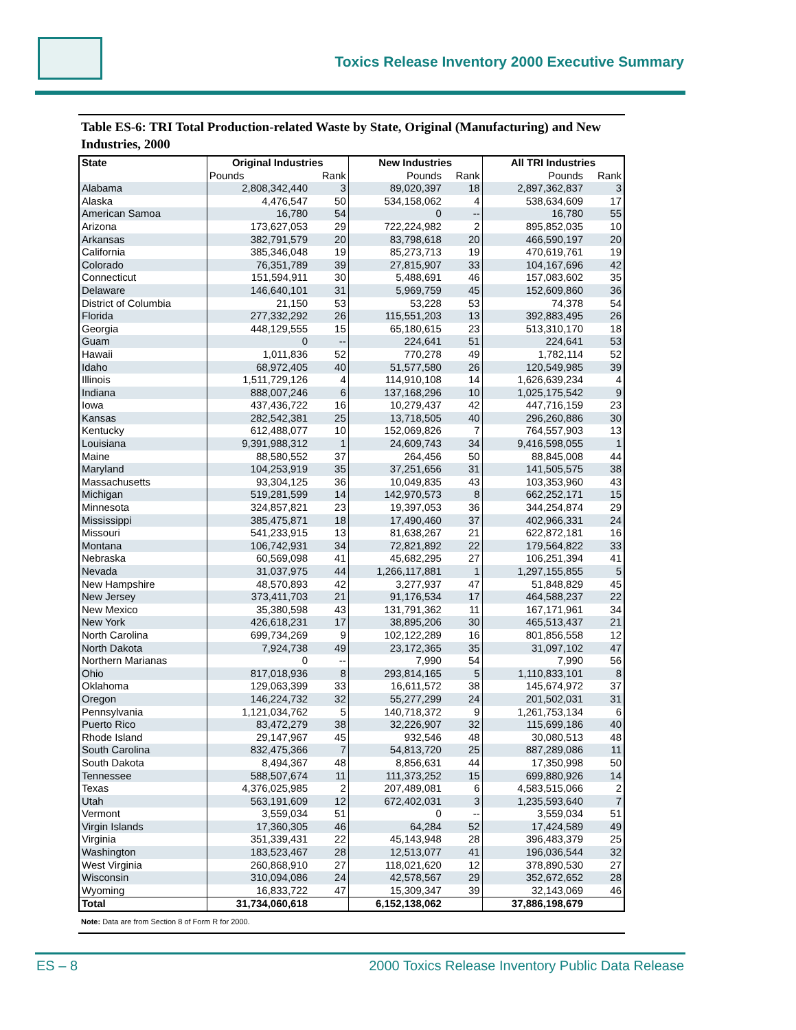Toxics Release Inventory 2000 Executive Summary
Table ES-6: TRI Total Production-related Waste by State, Original (Manufacturing) and New Industries, 2000
| State | Original Industries | | New Industries | | All TRI Industries | |
| --- | --- | --- | --- | --- | --- | --- |
| | Pounds | Rank | Pounds | Rank | Pounds | Rank |
| Alabama | 2,808,342,440 | 3 | 89,020,397 | 18 | 2,897,362,837 | 3 |
| Alaska | 4,476,547 | 50 | 534,158,062 | 4 | 538,634,609 | 17 |
| American Samoa | 16,780 | 54 | 0 | -- | 16,780 | 55 |
| Arizona | 173,627,053 | 29 | 722,224,982 | 2 | 895,852,035 | 10 |
| Arkansas | 382,791,579 | 20 | 83,798,618 | 20 | 466,590,197 | 20 |
| California | 385,346,048 | 19 | 85,273,713 | 19 | 470,619,761 | 19 |
| Colorado | 76,351,789 | 39 | 27,815,907 | 33 | 104,167,696 | 42 |
| Connecticut | 151,594,911 | 30 | 5,488,691 | 46 | 157,083,602 | 35 |
| Delaware | 146,640,101 | 31 | 5,969,759 | 45 | 152,609,860 | 36 |
| District of Columbia | 21,150 | 53 | 53,228 | 53 | 74,378 | 54 |
| Florida | 277,332,292 | 26 | 115,551,203 | 13 | 392,883,495 | 26 |
| Georgia | 448,129,555 | 15 | 65,180,615 | 23 | 513,310,170 | 18 |
| Guam | 0 | -- | 224,641 | 51 | 224,641 | 53 |
| Hawaii | 1,011,836 | 52 | 770,278 | 49 | 1,782,114 | 52 |
| Idaho | 68,972,405 | 40 | 51,577,580 | 26 | 120,549,985 | 39 |
| Illinois | 1,511,729,126 | 4 | 114,910,108 | 14 | 1,626,639,234 | 4 |
| Indiana | 888,007,246 | 6 | 137,168,296 | 10 | 1,025,175,542 | 9 |
| Iowa | 437,436,722 | 16 | 10,279,437 | 42 | 447,716,159 | 23 |
| Kansas | 282,542,381 | 25 | 13,718,505 | 40 | 296,260,886 | 30 |
| Kentucky | 612,488,077 | 10 | 152,069,826 | 7 | 764,557,903 | 13 |
| Louisiana | 9,391,988,312 | 1 | 24,609,743 | 34 | 9,416,598,055 | 1 |
| Maine | 88,580,552 | 37 | 264,456 | 50 | 88,845,008 | 44 |
| Maryland | 104,253,919 | 35 | 37,251,656 | 31 | 141,505,575 | 38 |
| Massachusetts | 93,304,125 | 36 | 10,049,835 | 43 | 103,353,960 | 43 |
| Michigan | 519,281,599 | 14 | 142,970,573 | 8 | 662,252,171 | 15 |
| Minnesota | 324,857,821 | 23 | 19,397,053 | 36 | 344,254,874 | 29 |
| Mississippi | 385,475,871 | 18 | 17,490,460 | 37 | 402,966,331 | 24 |
| Missouri | 541,233,915 | 13 | 81,638,267 | 21 | 622,872,181 | 16 |
| Montana | 106,742,931 | 34 | 72,821,892 | 22 | 179,564,822 | 33 |
| Nebraska | 60,569,098 | 41 | 45,682,295 | 27 | 106,251,394 | 41 |
| Nevada | 31,037,975 | 44 | 1,266,117,881 | 1 | 1,297,155,855 | 5 |
| New Hampshire | 48,570,893 | 42 | 3,277,937 | 47 | 51,848,829 | 45 |
| New Jersey | 373,411,703 | 21 | 91,176,534 | 17 | 464,588,237 | 22 |
| New Mexico | 35,380,598 | 43 | 131,791,362 | 11 | 167,171,961 | 34 |
| New York | 426,618,231 | 17 | 38,895,206 | 30 | 465,513,437 | 21 |
| North Carolina | 699,734,269 | 9 | 102,122,289 | 16 | 801,856,558 | 12 |
| North Dakota | 7,924,738 | 49 | 23,172,365 | 35 | 31,097,102 | 47 |
| Northern Marianas | 0 | -- | 7,990 | 54 | 7,990 | 56 |
| Ohio | 817,018,936 | 8 | 293,814,165 | 5 | 1,110,833,101 | 8 |
| Oklahoma | 129,063,399 | 33 | 16,611,572 | 38 | 145,674,972 | 37 |
| Oregon | 146,224,732 | 32 | 55,277,299 | 24 | 201,502,031 | 31 |
| Pennsylvania | 1,121,034,762 | 5 | 140,718,372 | 9 | 1,261,753,134 | 6 |
| Puerto Rico | 83,472,279 | 38 | 32,226,907 | 32 | 115,699,186 | 40 |
| Rhode Island | 29,147,967 | 45 | 932,546 | 48 | 30,080,513 | 48 |
| South Carolina | 832,475,366 | 7 | 54,813,720 | 25 | 887,289,086 | 11 |
| South Dakota | 8,494,367 | 48 | 8,856,631 | 44 | 17,350,998 | 50 |
| Tennessee | 588,507,674 | 11 | 111,373,252 | 15 | 699,880,926 | 14 |
| Texas | 4,376,025,985 | 2 | 207,489,081 | 6 | 4,583,515,066 | 2 |
| Utah | 563,191,609 | 12 | 672,402,031 | 3 | 1,235,593,640 | 7 |
| Vermont | 3,559,034 | 51 | 0 | -- | 3,559,034 | 51 |
| Virgin Islands | 17,360,305 | 46 | 64,284 | 52 | 17,424,589 | 49 |
| Virginia | 351,339,431 | 22 | 45,143,948 | 28 | 396,483,379 | 25 |
| Washington | 183,523,467 | 28 | 12,513,077 | 41 | 196,036,544 | 32 |
| West Virginia | 260,868,910 | 27 | 118,021,620 | 12 | 378,890,530 | 27 |
| Wisconsin | 310,094,086 | 24 | 42,578,567 | 29 | 352,672,652 | 28 |
| Wyoming | 16,833,722 | 47 | 15,309,347 | 39 | 32,143,069 | 46 |
| Total | 31,734,060,618 | | 6,152,138,062 | | 37,886,198,679 | |
Note: Data are from Section 8 of Form R for 2000.
ES – 8 2000 Toxics Release Inventory Public Data Release